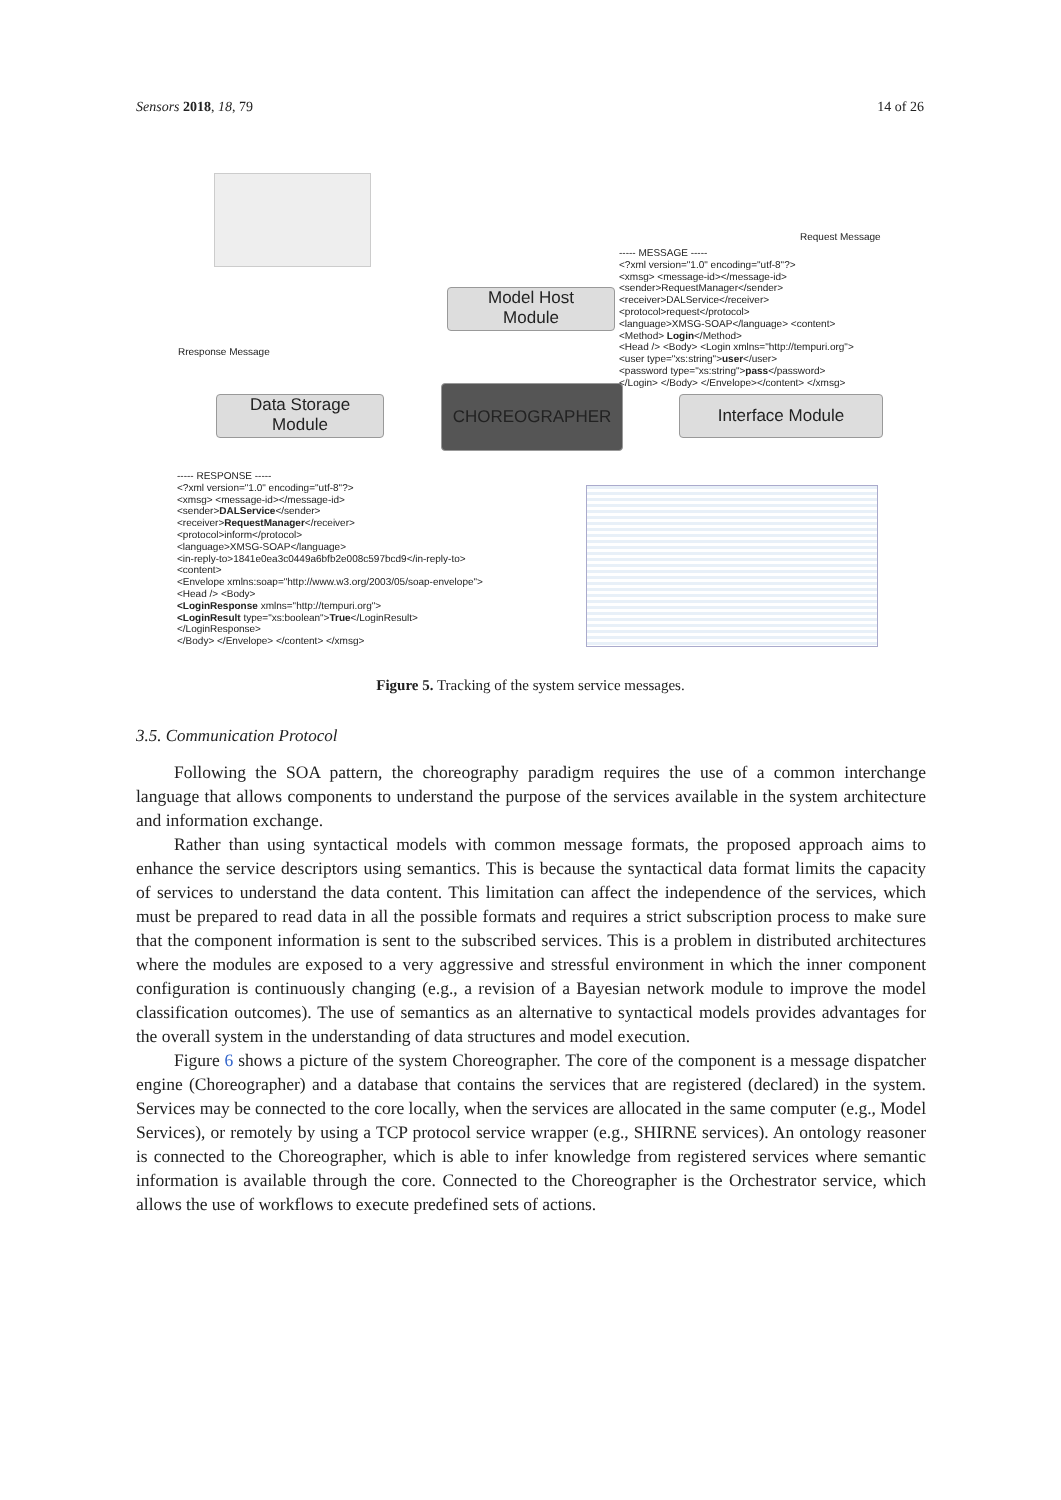Sensors 2018, 18, 79 14 of 26
Model Host
Module
Data Storage
Module
CHOREOGRAPHER
Interface Module
Request Message
Rresponse Message
----- MESSAGE ----- <?xml version="1.0" encoding="utf-8"?> <xmsg> <message-id></message-id> <sender>RequestManager</sender> <receiver>DALService</receiver> <protocol>request</protocol> <language>XMSG-SOAP</language> <content> <Method> Login</Method> <Head /> <Body> <Login xmlns="http://tempuri.org"> <user type="xs:string">user</user> <password type="xs:string">pass</password> </Login> </Body> </Envelope></content> </xmsg>
----- RESPONSE ----- <?xml version="1.0" encoding="utf-8"?> <xmsg> <message-id></message-id> <sender>DALService</sender> <receiver>RequestManager</receiver> <protocol>inform</protocol> <language>XMSG-SOAP</language> <in-reply-to>1841e0ea3c0449a6bfb2e008c597bcd9</in-reply-to> <content> <Envelope xmlns:soap="http://www.w3.org/2003/05/soap-envelope"> <Head /> <Body> <LoginResponse xmlns="http://tempuri.org"> <LoginResult type="xs:boolean">True</LoginResult> </LoginResponse> </Body> </Envelope> </content> </xmsg>
Figure 5. Tracking of the system service messages.
3.5. Communication Protocol
Following the SOA pattern, the choreography paradigm requires the use of a common interchange language that allows components to understand the purpose of the services available in the system architecture and information exchange.
Rather than using syntactical models with common message formats, the proposed approach aims to enhance the service descriptors using semantics. This is because the syntactical data format limits the capacity of services to understand the data content. This limitation can affect the independence of the services, which must be prepared to read data in all the possible formats and requires a strict subscription process to make sure that the component information is sent to the subscribed services. This is a problem in distributed architectures where the modules are exposed to a very aggressive and stressful environment in which the inner component configuration is continuously changing (e.g., a revision of a Bayesian network module to improve the model classification outcomes). The use of semantics as an alternative to syntactical models provides advantages for the overall system in the understanding of data structures and model execution.
Figure 6 shows a picture of the system Choreographer. The core of the component is a message dispatcher engine (Choreographer) and a database that contains the services that are registered (declared) in the system. Services may be connected to the core locally, when the services are allocated in the same computer (e.g., Model Services), or remotely by using a TCP protocol service wrapper (e.g., SHIRNE services). An ontology reasoner is connected to the Choreographer, which is able to infer knowledge from registered services where semantic information is available through the core. Connected to the Choreographer is the Orchestrator service, which allows the use of workflows to execute predefined sets of actions.